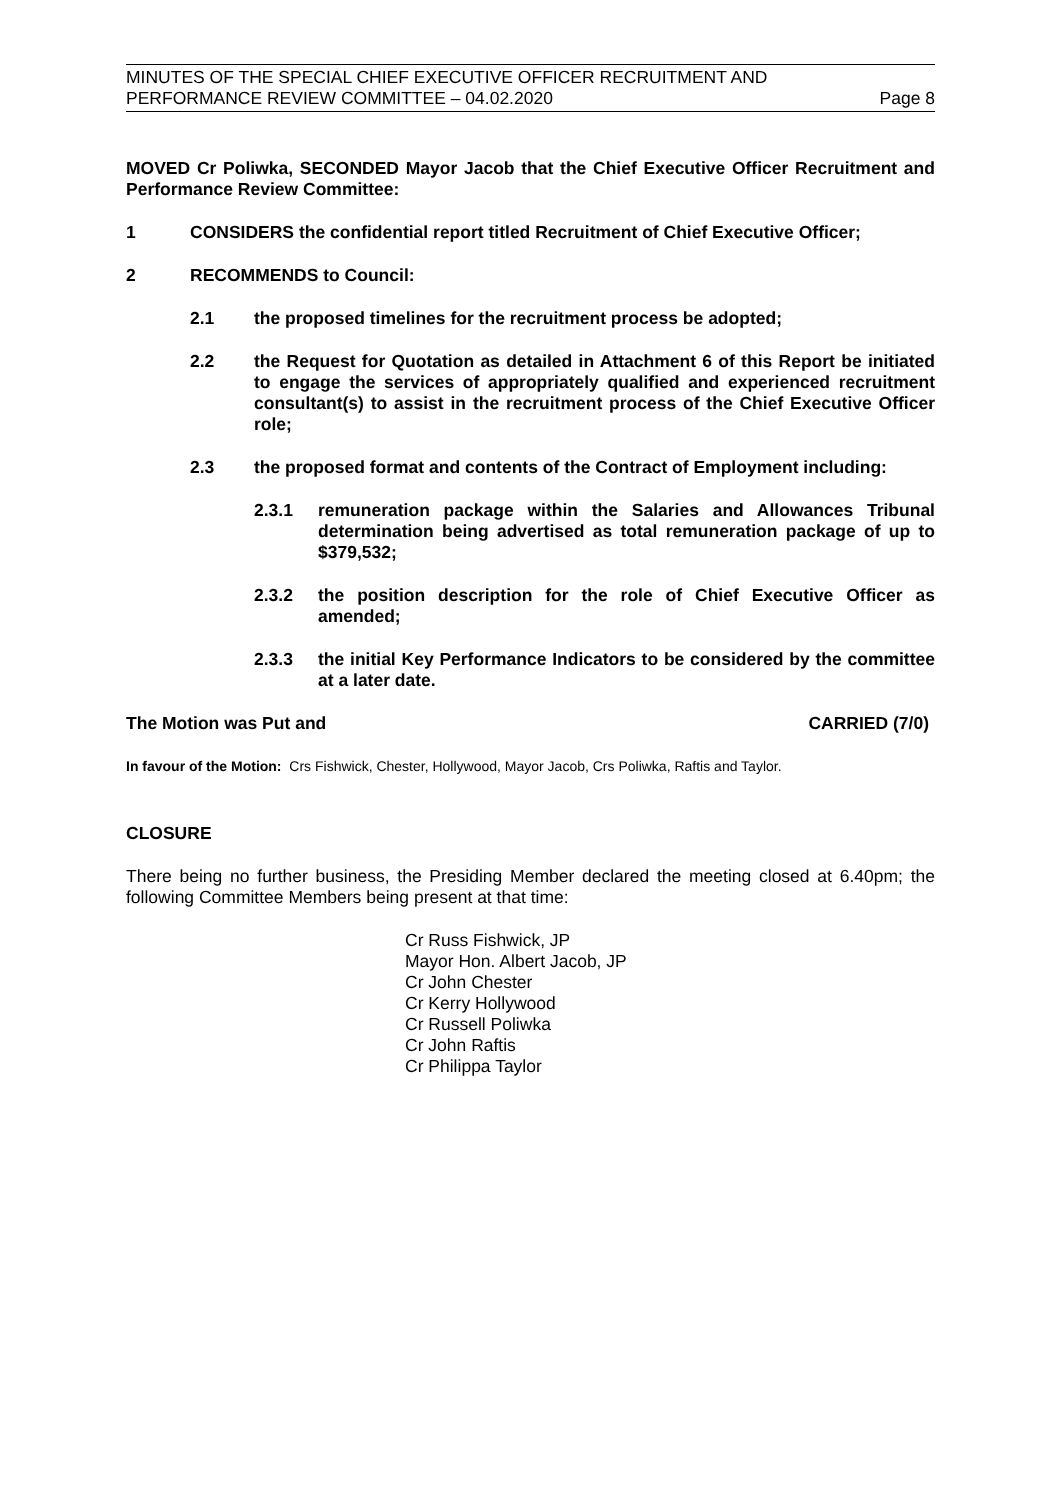MINUTES OF THE SPECIAL CHIEF EXECUTIVE OFFICER RECRUITMENT AND
PERFORMANCE REVIEW COMMITTEE – 04.02.2020
Page 8
MOVED Cr Poliwka, SECONDED Mayor Jacob that the Chief Executive Officer Recruitment and Performance Review Committee:
1 CONSIDERS the confidential report titled Recruitment of Chief Executive Officer;
2 RECOMMENDS to Council:
2.1 the proposed timelines for the recruitment process be adopted;
2.2 the Request for Quotation as detailed in Attachment 6 of this Report be initiated to engage the services of appropriately qualified and experienced recruitment consultant(s) to assist in the recruitment process of the Chief Executive Officer role;
2.3 the proposed format and contents of the Contract of Employment including:
2.3.1 remuneration package within the Salaries and Allowances Tribunal determination being advertised as total remuneration package of up to $379,532;
2.3.2 the position description for the role of Chief Executive Officer as amended;
2.3.3 the initial Key Performance Indicators to be considered by the committee at a later date.
The Motion was Put and CARRIED (7/0)
In favour of the Motion: Crs Fishwick, Chester, Hollywood, Mayor Jacob, Crs Poliwka, Raftis and Taylor.
CLOSURE
There being no further business, the Presiding Member declared the meeting closed at 6.40pm; the following Committee Members being present at that time:
Cr Russ Fishwick, JP
Mayor Hon. Albert Jacob, JP
Cr John Chester
Cr Kerry Hollywood
Cr Russell Poliwka
Cr John Raftis
Cr Philippa Taylor